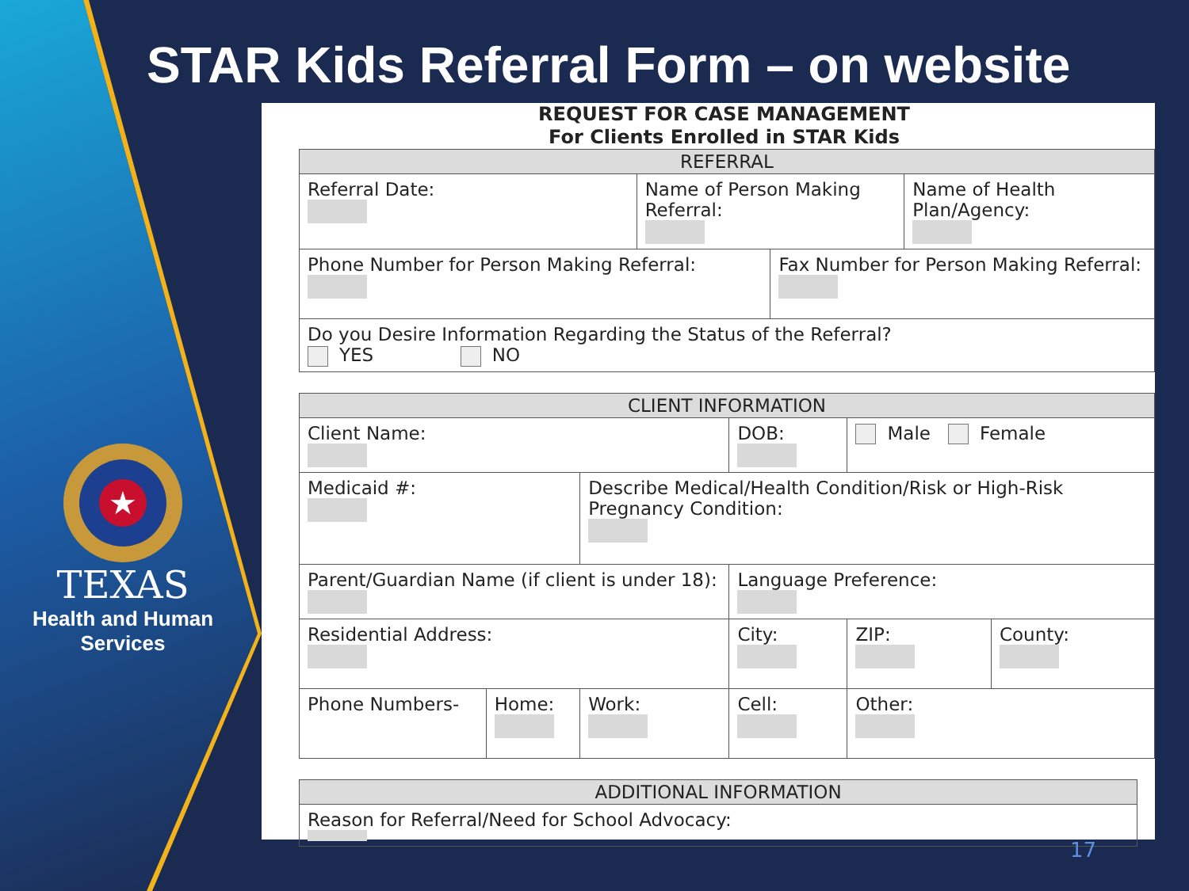STAR Kids Referral Form – on website
★
TEXAS
Health and Human
Services
REQUEST FOR CASE MANAGEMENT
For Clients Enrolled in STAR Kids
| REFERRAL | | | |
| --- | --- | --- | --- |
| Referral Date: | Name of Person Making Referral: | | Name of Health Plan/Agency: |
| Phone Number for Person Making Referral: | | Fax Number for Person Making Referral: | |
| Do you Desire Information Regarding the Status of the Referral? YES NO | | | |
| CLIENT INFORMATION | | | | | |
| --- | --- | --- | --- | --- | --- |
| Client Name: | | | DOB: | Male Female | |
| Medicaid #: | | Describe Medical/Health Condition/Risk or High-Risk Pregnancy Condition: | | | |
| Parent/Guardian Name (if client is under 18): | | | Language Preference: | | |
| Residential Address: | | | City: | ZIP: | County: |
| Phone Numbers- | Home: | Work: | Cell: | Other: | |
| ADDITIONAL INFORMATION |
| --- |
| Reason for Referral/Need for School Advocacy: |
17